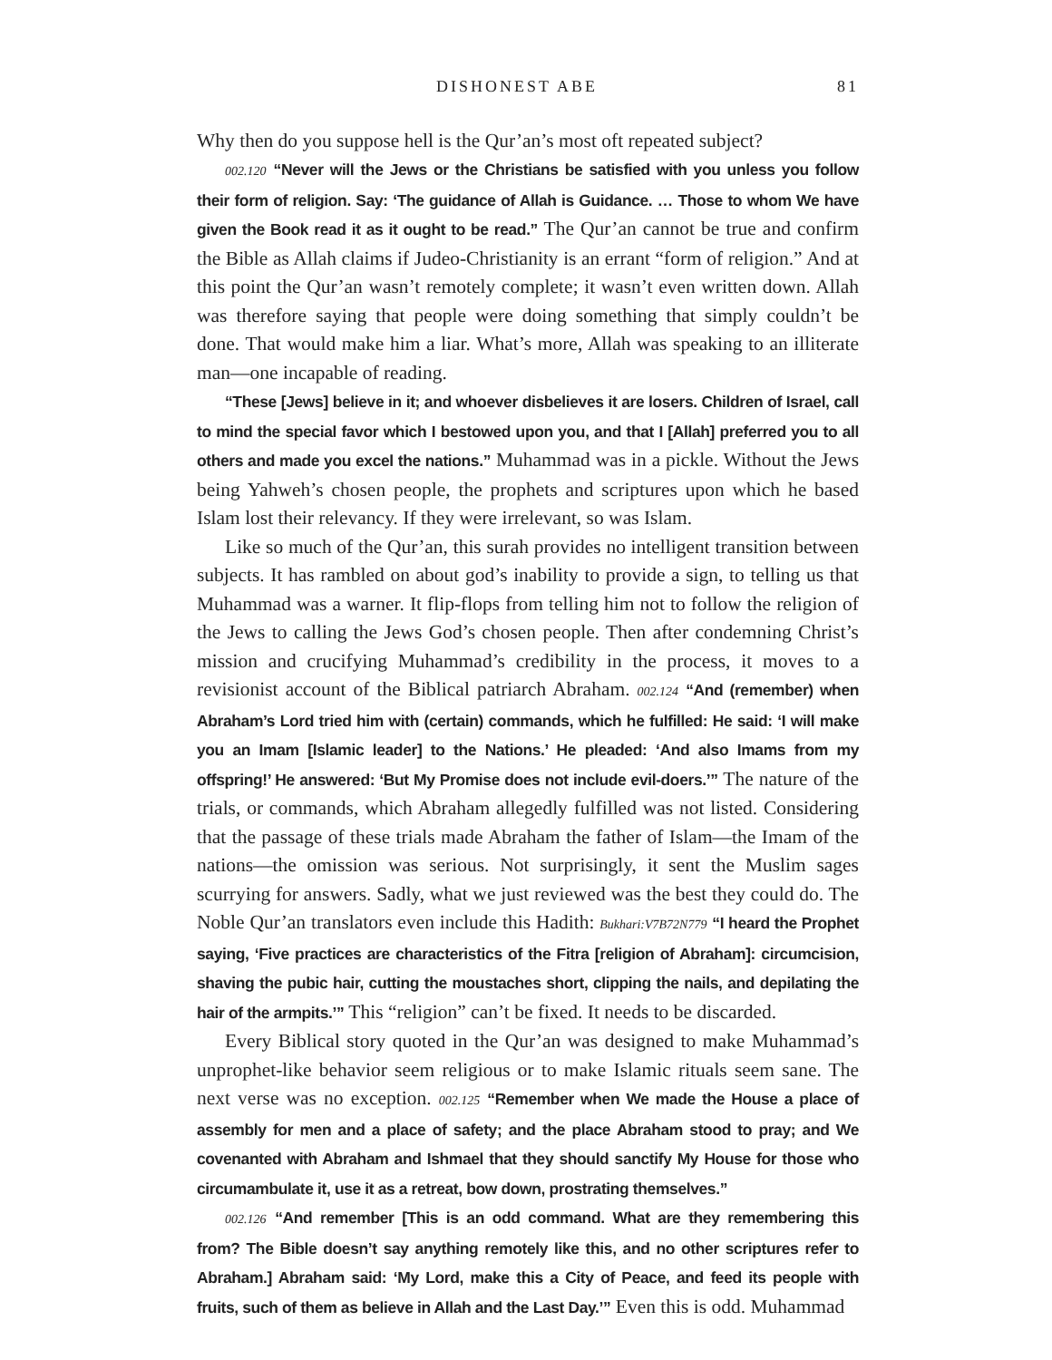DISHONEST ABE 81
Why then do you suppose hell is the Qur’an’s most oft repeated subject?
002.120 “Never will the Jews or the Christians be satisfied with you unless you follow their form of religion. Say: ‘The guidance of Allah is Guidance. … Those to whom We have given the Book read it as it ought to be read.” The Qur’an cannot be true and confirm the Bible as Allah claims if Judeo-Christianity is an errant “form of religion.” And at this point the Qur’an wasn’t remotely complete; it wasn’t even written down. Allah was therefore saying that people were doing something that simply couldn’t be done. That would make him a liar. What’s more, Allah was speaking to an illiterate man—one incapable of reading.
“These [Jews] believe in it; and whoever disbelieves it are losers. Children of Israel, call to mind the special favor which I bestowed upon you, and that I [Allah] preferred you to all others and made you excel the nations.” Muhammad was in a pickle. Without the Jews being Yahweh’s chosen people, the prophets and scriptures upon which he based Islam lost their relevancy. If they were irrelevant, so was Islam.
Like so much of the Qur’an, this surah provides no intelligent transition between subjects. It has rambled on about god’s inability to provide a sign, to telling us that Muhammad was a warner. It flip-flops from telling him not to follow the religion of the Jews to calling the Jews God’s chosen people. Then after condemning Christ’s mission and crucifying Muhammad’s credibility in the process, it moves to a revisionist account of the Biblical patriarch Abraham. 002.124 “And (remember) when Abraham’s Lord tried him with (certain) commands, which he fulfilled: He said: ‘I will make you an Imam [Islamic leader] to the Nations.’ He pleaded: ‘And also Imams from my offspring!’ He answered: ‘But My Promise does not include evil-doers.’” The nature of the trials, or commands, which Abraham allegedly fulfilled was not listed. Considering that the passage of these trials made Abraham the father of Islam—the Imam of the nations—the omission was serious. Not surprisingly, it sent the Muslim sages scurrying for answers. Sadly, what we just reviewed was the best they could do. The Noble Qur’an translators even include this Hadith: Bukhari:V7B72N779 “I heard the Prophet saying, ‘Five practices are characteristics of the Fitra [religion of Abraham]: circumcision, shaving the pubic hair, cutting the moustaches short, clipping the nails, and depilating the hair of the armpits.’” This “religion” can’t be fixed. It needs to be discarded.
Every Biblical story quoted in the Qur’an was designed to make Muhammad’s unprophet-like behavior seem religious or to make Islamic rituals seem sane. The next verse was no exception. 002.125 “Remember when We made the House a place of assembly for men and a place of safety; and the place Abraham stood to pray; and We covenanted with Abraham and Ishmael that they should sanctify My House for those who circumambulate it, use it as a retreat, bow down, prostrating themselves.”
002.126 “And remember [This is an odd command. What are they remembering this from? The Bible doesn’t say anything remotely like this, and no other scriptures refer to Abraham.] Abraham said: ‘My Lord, make this a City of Peace, and feed its people with fruits, such of them as believe in Allah and the Last Day.’” Even this is odd. Muhammad